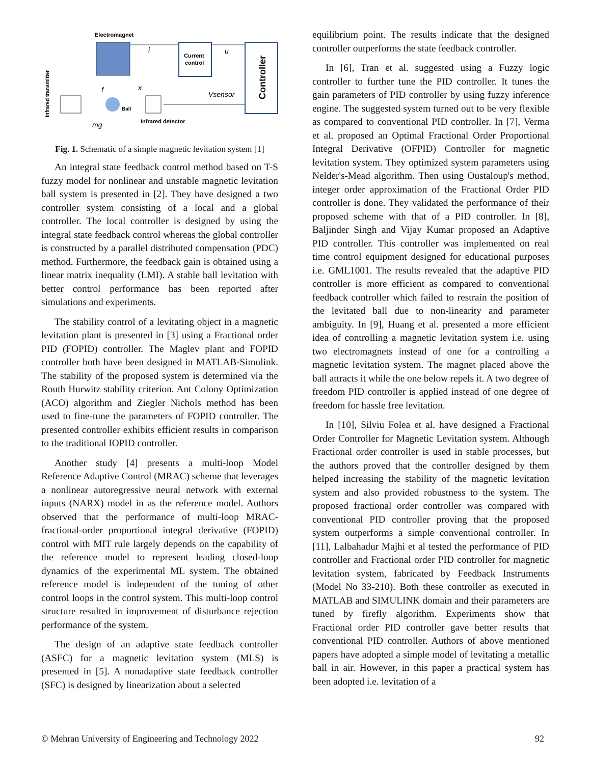Electromagnet
i
Current
control
u
Controller
Vsensor
f
x
Ball
Infrared detector
mg
Infrared transmitter
Fig. 1. Schematic of a simple magnetic levitation system [1]
An integral state feedback control method based on T-S fuzzy model for nonlinear and unstable magnetic levitation ball system is presented in [2]. They have designed a two controller system consisting of a local and a global controller. The local controller is designed by using the integral state feedback control whereas the global controller is constructed by a parallel distributed compensation (PDC) method. Furthermore, the feedback gain is obtained using a linear matrix inequality (LMI). A stable ball levitation with better control performance has been reported after simulations and experiments.
The stability control of a levitating object in a magnetic levitation plant is presented in [3] using a Fractional order PID (FOPID) controller. The Maglev plant and FOPID controller both have been designed in MATLAB-Simulink. The stability of the proposed system is determined via the Routh Hurwitz stability criterion. Ant Colony Optimization (ACO) algorithm and Ziegler Nichols method has been used to fine-tune the parameters of FOPID controller. The presented controller exhibits efficient results in comparison to the traditional IOPID controller.
Another study [4] presents a multi-loop Model Reference Adaptive Control (MRAC) scheme that leverages a nonlinear autoregressive neural network with external inputs (NARX) model in as the reference model. Authors observed that the performance of multi-loop MRAC-fractional-order proportional integral derivative (FOPID) control with MIT rule largely depends on the capability of the reference model to represent leading closed-loop dynamics of the experimental ML system. The obtained reference model is independent of the tuning of other control loops in the control system. This multi-loop control structure resulted in improvement of disturbance rejection performance of the system.
The design of an adaptive state feedback controller (ASFC) for a magnetic levitation system (MLS) is presented in [5]. A nonadaptive state feedback controller (SFC) is designed by linearization about a selected
equilibrium point. The results indicate that the designed controller outperforms the state feedback controller.
In [6], Tran et al. suggested using a Fuzzy logic controller to further tune the PID controller. It tunes the gain parameters of PID controller by using fuzzy inference engine. The suggested system turned out to be very flexible as compared to conventional PID controller. In [7], Verma et al. proposed an Optimal Fractional Order Proportional Integral Derivative (OFPID) Controller for magnetic levitation system. They optimized system parameters using Nelder's-Mead algorithm. Then using Oustaloup's method, integer order approximation of the Fractional Order PID controller is done. They validated the performance of their proposed scheme with that of a PID controller. In [8], Baljinder Singh and Vijay Kumar proposed an Adaptive PID controller. This controller was implemented on real time control equipment designed for educational purposes i.e. GML1001. The results revealed that the adaptive PID controller is more efficient as compared to conventional feedback controller which failed to restrain the position of the levitated ball due to non-linearity and parameter ambiguity. In [9], Huang et al. presented a more efficient idea of controlling a magnetic levitation system i.e. using two electromagnets instead of one for a controlling a magnetic levitation system. The magnet placed above the ball attracts it while the one below repels it. A two degree of freedom PID controller is applied instead of one degree of freedom for hassle free levitation.
In [10], Silviu Folea et al. have designed a Fractional Order Controller for Magnetic Levitation system. Although Fractional order controller is used in stable processes, but the authors proved that the controller designed by them helped increasing the stability of the magnetic levitation system and also provided robustness to the system. The proposed fractional order controller was compared with conventional PID controller proving that the proposed system outperforms a simple conventional controller. In [11], Lalbahadur Majhi et al tested the performance of PID controller and Fractional order PID controller for magnetic levitation system, fabricated by Feedback Instruments (Model No 33-210). Both these controller as executed in MATLAB and SIMULINK domain and their parameters are tuned by firefly algorithm. Experiments show that Fractional order PID controller gave better results that conventional PID controller. Authors of above mentioned papers have adopted a simple model of levitating a metallic ball in air. However, in this paper a practical system has been adopted i.e. levitation of a
© Mehran University of Engineering and Technology 2022 92